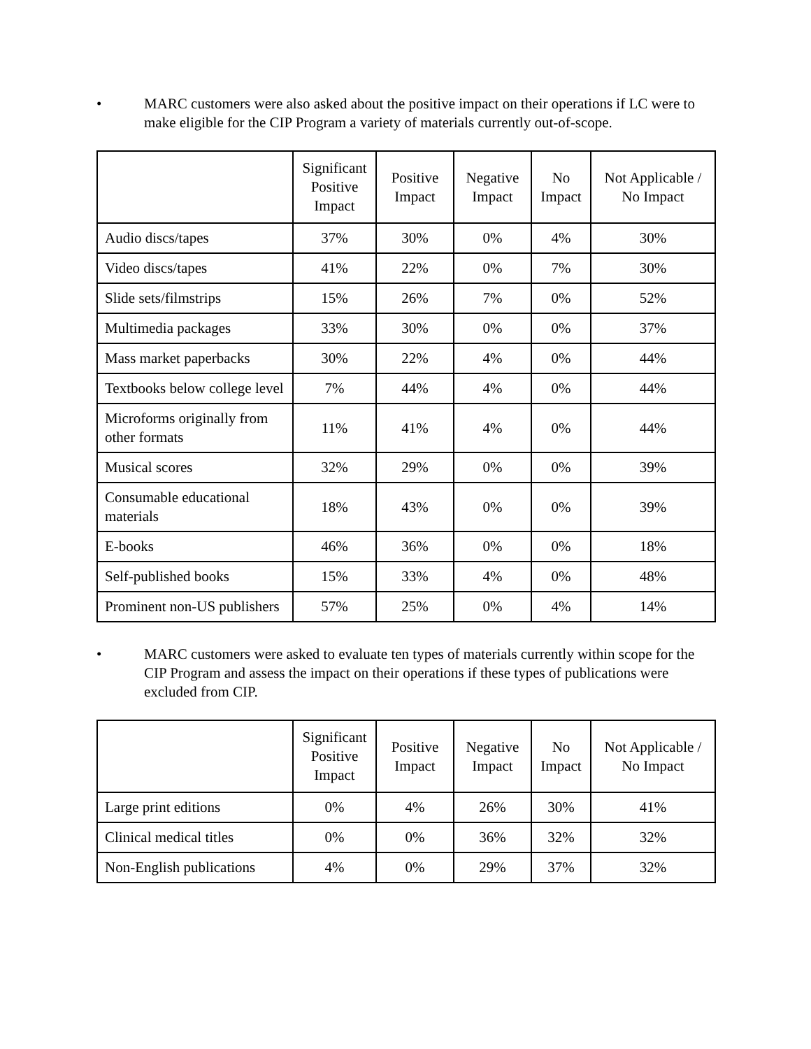• MARC customers were also asked about the positive impact on their operations if LC were to make eligible for the CIP Program a variety of materials currently out-of-scope.
| | Significant Positive Impact | Positive Impact | Negative Impact | No Impact | Not Applicable / No Impact |
| --- | --- | --- | --- | --- | --- |
| Audio discs/tapes | 37% | 30% | 0% | 4% | 30% |
| Video discs/tapes | 41% | 22% | 0% | 7% | 30% |
| Slide sets/filmstrips | 15% | 26% | 7% | 0% | 52% |
| Multimedia packages | 33% | 30% | 0% | 0% | 37% |
| Mass market paperbacks | 30% | 22% | 4% | 0% | 44% |
| Textbooks below college level | 7% | 44% | 4% | 0% | 44% |
| Microforms originally from other formats | 11% | 41% | 4% | 0% | 44% |
| Musical scores | 32% | 29% | 0% | 0% | 39% |
| Consumable educational materials | 18% | 43% | 0% | 0% | 39% |
| E-books | 46% | 36% | 0% | 0% | 18% |
| Self-published books | 15% | 33% | 4% | 0% | 48% |
| Prominent non-US publishers | 57% | 25% | 0% | 4% | 14% |
• MARC customers were asked to evaluate ten types of materials currently within scope for the CIP Program and assess the impact on their operations if these types of publications were excluded from CIP.
| | Significant Positive Impact | Positive Impact | Negative Impact | No Impact | Not Applicable / No Impact |
| --- | --- | --- | --- | --- | --- |
| Large print editions | 0% | 4% | 26% | 30% | 41% |
| Clinical medical titles | 0% | 0% | 36% | 32% | 32% |
| Non-English publications | 4% | 0% | 29% | 37% | 32% |